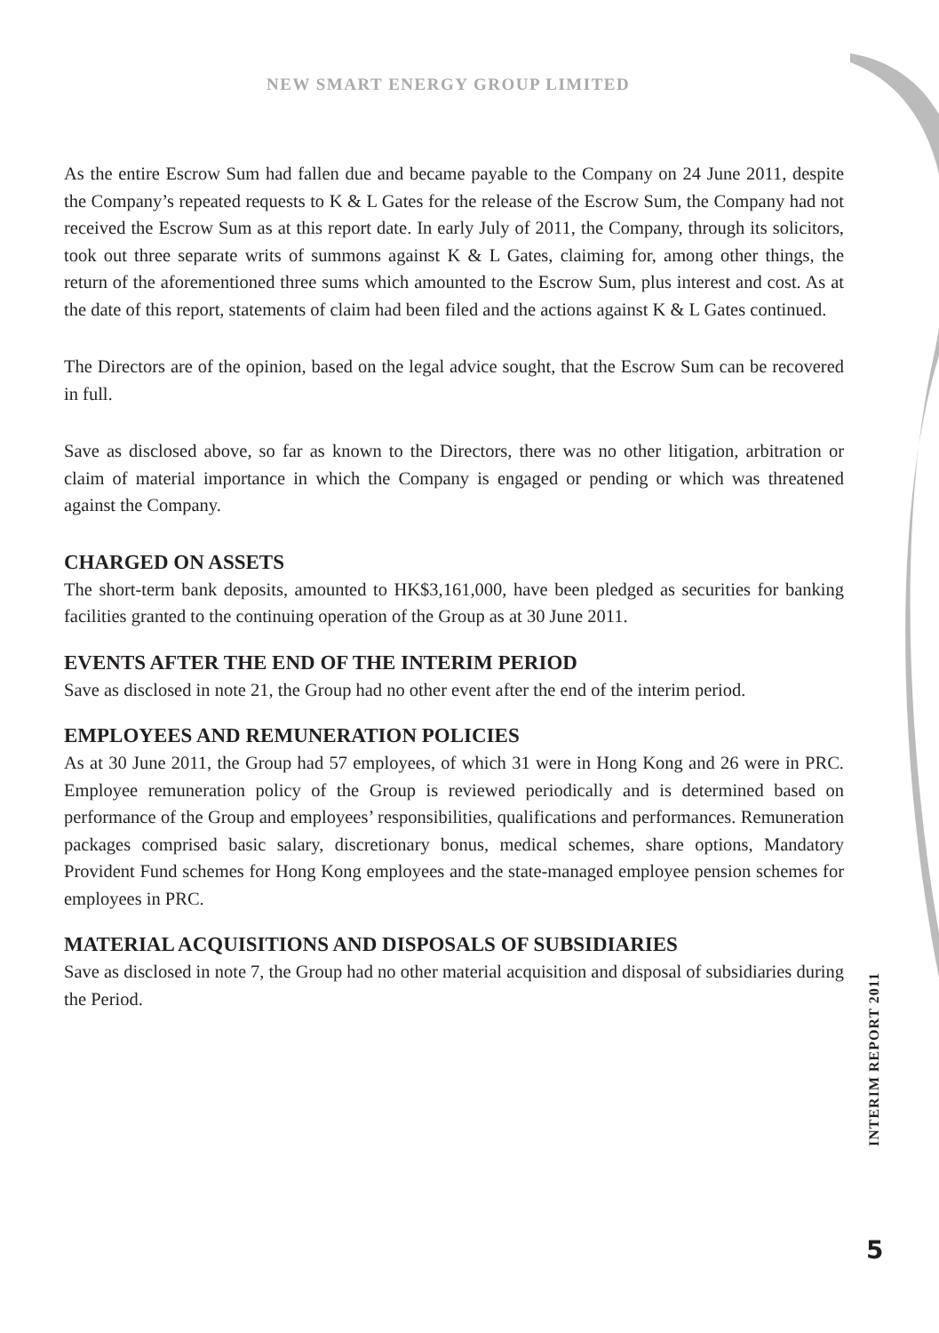NEW SMART ENERGY GROUP LIMITED
As the entire Escrow Sum had fallen due and became payable to the Company on 24 June 2011, despite the Company’s repeated requests to K & L Gates for the release of the Escrow Sum, the Company had not received the Escrow Sum as at this report date. In early July of 2011, the Company, through its solicitors, took out three separate writs of summons against K & L Gates, claiming for, among other things, the return of the aforementioned three sums which amounted to the Escrow Sum, plus interest and cost. As at the date of this report, statements of claim had been filed and the actions against K & L Gates continued.
The Directors are of the opinion, based on the legal advice sought, that the Escrow Sum can be recovered in full.
Save as disclosed above, so far as known to the Directors, there was no other litigation, arbitration or claim of material importance in which the Company is engaged or pending or which was threatened against the Company.
CHARGED ON ASSETS
The short-term bank deposits, amounted to HK$3,161,000, have been pledged as securities for banking facilities granted to the continuing operation of the Group as at 30 June 2011.
EVENTS AFTER THE END OF THE INTERIM PERIOD
Save as disclosed in note 21, the Group had no other event after the end of the interim period.
EMPLOYEES AND REMUNERATION POLICIES
As at 30 June 2011, the Group had 57 employees, of which 31 were in Hong Kong and 26 were in PRC. Employee remuneration policy of the Group is reviewed periodically and is determined based on performance of the Group and employees’ responsibilities, qualifications and performances. Remuneration packages comprised basic salary, discretionary bonus, medical schemes, share options, Mandatory Provident Fund schemes for Hong Kong employees and the state-managed employee pension schemes for employees in PRC.
MATERIAL ACQUISITIONS AND DISPOSALS OF SUBSIDIARIES
Save as disclosed in note 7, the Group had no other material acquisition and disposal of subsidiaries during the Period.
INTERIM REPORT 2011
5